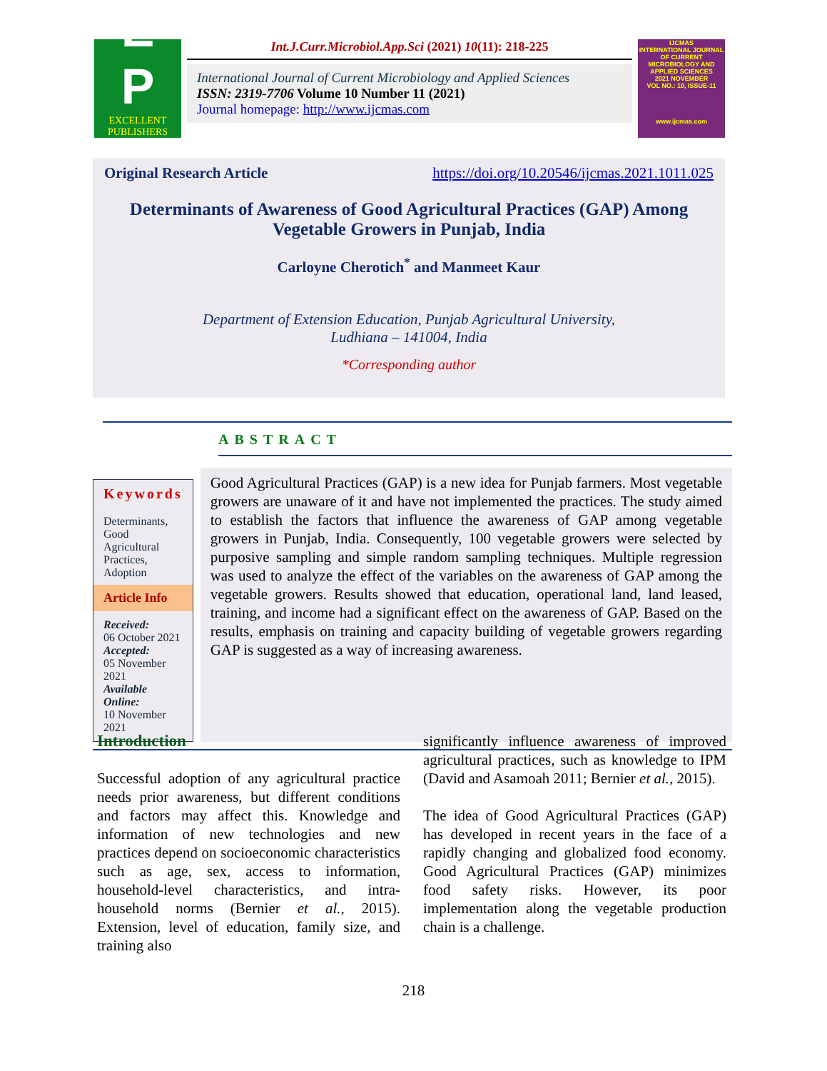E
P
EXCELLENT
PUBLISHERS
Int.J.Curr.Microbiol.App.Sci (2021) 10(11): 218-225
International Journal of Current Microbiology and Applied Sciences
ISSN: 2319-7706 Volume 10 Number 11 (2021)
Journal homepage: http://www.ijcmas.com
IJCMAS
INTERNATIONAL JOURNAL OF CURRENT MICROBIOLOGY AND APPLIED SCIENCES
2021 NOVEMBER
VOL NO.: 10, ISSUE-11
www.ijcmas.com
Original Research Article https://doi.org/10.20546/ijcmas.2021.1011.025
Determinants of Awareness of Good Agricultural Practices (GAP) Among
Vegetable Growers in Punjab, India
Carloyne Cherotich<sup>*</sup> and Manmeet Kaur
Department of Extension Education, Punjab Agricultural University,
Ludhiana – 141004, India
*Corresponding author
ABSTRACT
Keywords
Determinants, Good Agricultural Practices, Adoption
Article Info
Received:
06 October 2021
Accepted:
05 November 2021
Available Online:
10 November 2021
Good Agricultural Practices (GAP) is a new idea for Punjab farmers. Most vegetable growers are unaware of it and have not implemented the practices. The study aimed to establish the factors that influence the awareness of GAP among vegetable growers in Punjab, India. Consequently, 100 vegetable growers were selected by purposive sampling and simple random sampling techniques. Multiple regression was used to analyze the effect of the variables on the awareness of GAP among the vegetable growers. Results showed that education, operational land, land leased, training, and income had a significant effect on the awareness of GAP. Based on the results, emphasis on training and capacity building of vegetable growers regarding GAP is suggested as a way of increasing awareness.
Introduction
Successful adoption of any agricultural practice needs prior awareness, but different conditions and factors may affect this. Knowledge and information of new technologies and new practices depend on socioeconomic characteristics such as age, sex, access to information, household-level characteristics, and intra-household norms (Bernier et al., 2015). Extension, level of education, family size, and training also
significantly influence awareness of improved agricultural practices, such as knowledge to IPM (David and Asamoah 2011; Bernier et al., 2015).
The idea of Good Agricultural Practices (GAP) has developed in recent years in the face of a rapidly changing and globalized food economy. Good Agricultural Practices (GAP) minimizes food safety risks. However, its poor implementation along the vegetable production chain is a challenge.
218